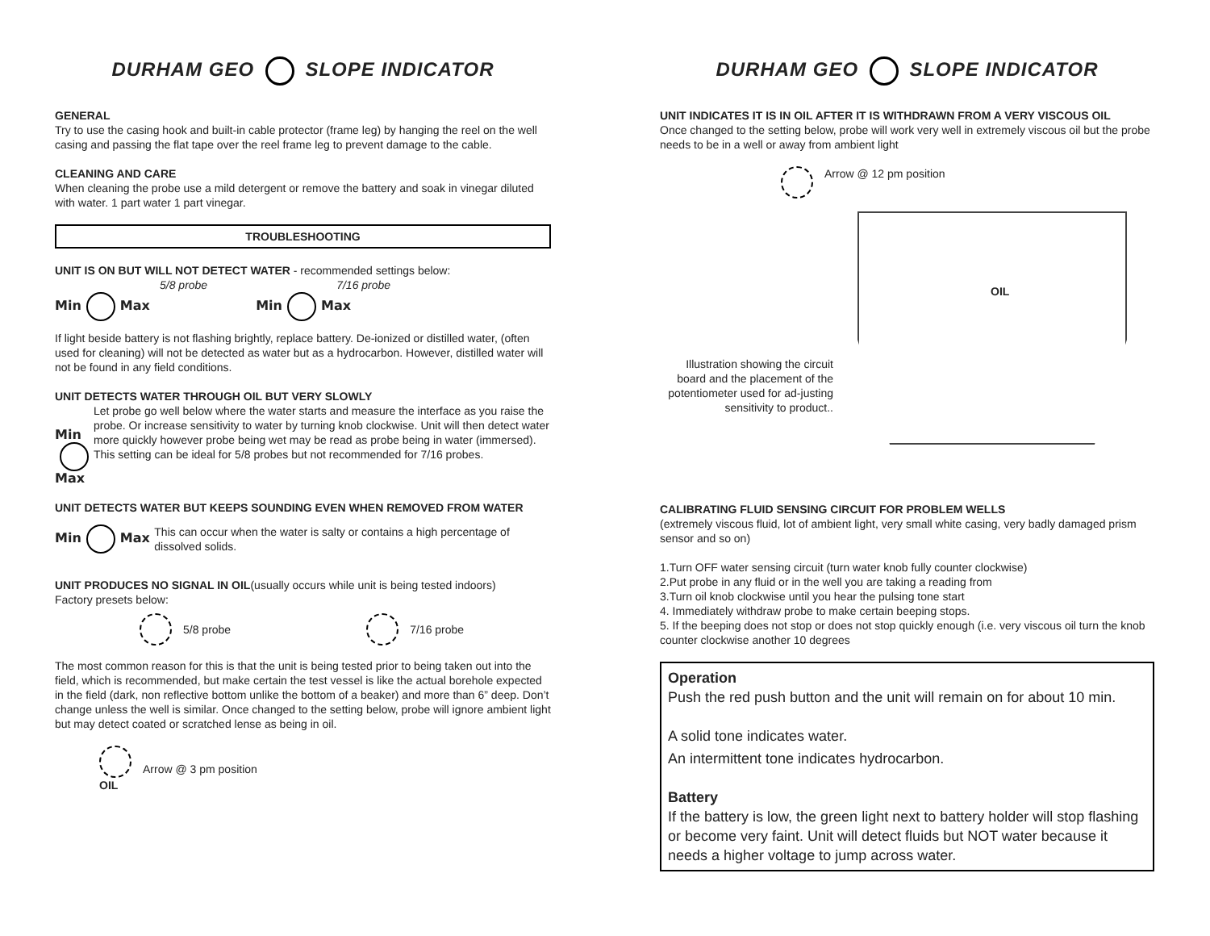DURHAM GEO SLOPE INDICATOR
GENERAL
Try to use the casing hook and built-in cable protector (frame leg) by hanging the reel on the well casing and passing the flat tape over the reel frame leg to prevent damage to the cable.
CLEANING AND CARE
When cleaning the probe use a mild detergent or remove the battery and soak in vinegar diluted with water. 1 part water 1 part vinegar.
TROUBLESHOOTING
UNIT IS ON BUT WILL NOT DETECT WATER - recommended settings below:
5/8 probe
Min Max
7/16 probe
Min Max
If light beside battery is not flashing brightly, replace battery. De-ionized or distilled water, (often used for cleaning) will not be detected as water but as a hydrocarbon. However, distilled water will not be found in any field conditions.
UNIT DETECTS WATER THROUGH OIL BUT VERY SLOWLY
Min Max
Let probe go well below where the water starts and measure the interface as you raise the probe. Or increase sensitivity to water by turning knob clockwise. Unit will then detect water more quickly however probe being wet may be read as probe being in water (immersed). This setting can be ideal for 5/8 probes but not recommended for 7/16 probes.
UNIT DETECTS WATER BUT KEEPS SOUNDING EVEN WHEN REMOVED FROM WATER
Min Max
This can occur when the water is salty or contains a high percentage of dissolved solids.
UNIT PRODUCES NO SIGNAL IN OIL(usually occurs while unit is being tested indoors)
Factory presets below:
5/8 probe 7/16 probe
The most common reason for this is that the unit is being tested prior to being taken out into the field, which is recommended, but make certain the test vessel is like the actual borehole expected in the field (dark, non reflective bottom unlike the bottom of a beaker) and more than 6” deep. Don’t change unless the well is similar. Once changed to the setting below, probe will ignore ambient light but may detect coated or scratched lense as being in oil.
OIL Arrow @ 3 pm position
DURHAM GEO SLOPE INDICATOR
UNIT INDICATES IT IS IN OIL AFTER IT IS WITHDRAWN FROM A VERY VISCOUS OIL
Once changed to the setting below, probe will work very well in extremely viscous oil but the probe needs to be in a well or away from ambient light
Arrow @ 12 pm position
Illustration showing the circuit board and the placement of the potentiometer used for ad-justing sensitivity to product..
OIL
CALIBRATING FLUID SENSING CIRCUIT FOR PROBLEM WELLS
(extremely viscous fluid, lot of ambient light, very small white casing, very badly damaged prism sensor and so on)
1.Turn OFF water sensing circuit (turn water knob fully counter clockwise)
2.Put probe in any fluid or in the well you are taking a reading from
3.Turn oil knob clockwise until you hear the pulsing tone start
4. Immediately withdraw probe to make certain beeping stops.
5. If the beeping does not stop or does not stop quickly enough (i.e. very viscous oil turn the knob counter clockwise another 10 degrees
Operation
Push the red push button and the unit will remain on for about 10 min.
A solid tone indicates water.
An intermittent tone indicates hydrocarbon.
Battery
If the battery is low, the green light next to battery holder will stop flashing or become very faint. Unit will detect fluids but NOT water because it needs a higher voltage to jump across water.